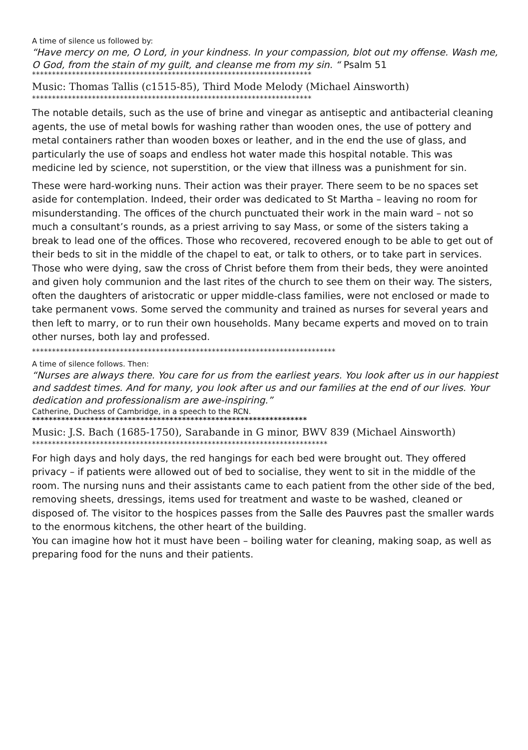A time of silence us followed by:
“Have mercy on me, O Lord, in your kindness. In your compassion, blot out my offense. Wash me, O God, from the stain of my guilt, and cleanse me from my sin. “ Psalm 51
**********************************************************************
Music: Thomas Tallis (c1515-85), Third Mode Melody (Michael Ainsworth)
**********************************************************************
The notable details, such as the use of brine and vinegar as antiseptic and antibacterial cleaning agents, the use of metal bowls for washing rather than wooden ones, the use of pottery and metal containers rather than wooden boxes or leather, and in the end the use of glass, and particularly the use of soaps and endless hot water made this hospital notable. This was medicine led by science, not superstition, or the view that illness was a punishment for sin.
These were hard-working nuns. Their action was their prayer. There seem to be no spaces set aside for contemplation. Indeed, their order was dedicated to St Martha – leaving no room for misunderstanding. The offices of the church punctuated their work in the main ward – not so much a consultant’s rounds, as a priest arriving to say Mass, or some of the sisters taking a break to lead one of the offices. Those who recovered, recovered enough to be able to get out of their beds to sit in the middle of the chapel to eat, or talk to others, or to take part in services. Those who were dying, saw the cross of Christ before them from their beds, they were anointed and given holy communion and the last rites of the church to see them on their way. The sisters, often the daughters of aristocratic or upper middle-class families, were not enclosed or made to take permanent vows. Some served the community and trained as nurses for several years and then left to marry, or to run their own households. Many became experts and moved on to train other nurses, both lay and professed.
****************************************************************************
A time of silence follows. Then:
“Nurses are always there. You care for us from the earliest years. You look after us in our happiest and saddest times. And for many, you look after us and our families at the end of our lives. Your dedication and professionalism are awe-inspiring.”
Catherine, Duchess of Cambridge, in a speech to the RCN.
******************************************************************
Music: J.S. Bach (1685-1750), Sarabande in G minor, BWV 839 (Michael Ainsworth)
**************************************************************************
For high days and holy days, the red hangings for each bed were brought out. They offered privacy – if patients were allowed out of bed to socialise, they went to sit in the middle of the room. The nursing nuns and their assistants came to each patient from the other side of the bed, removing sheets, dressings, items used for treatment and waste to be washed, cleaned or disposed of. The visitor to the hospices passes from the Salle des Pauvres past the smaller wards to the enormous kitchens, the other heart of the building.
You can imagine how hot it must have been – boiling water for cleaning, making soap, as well as preparing food for the nuns and their patients.